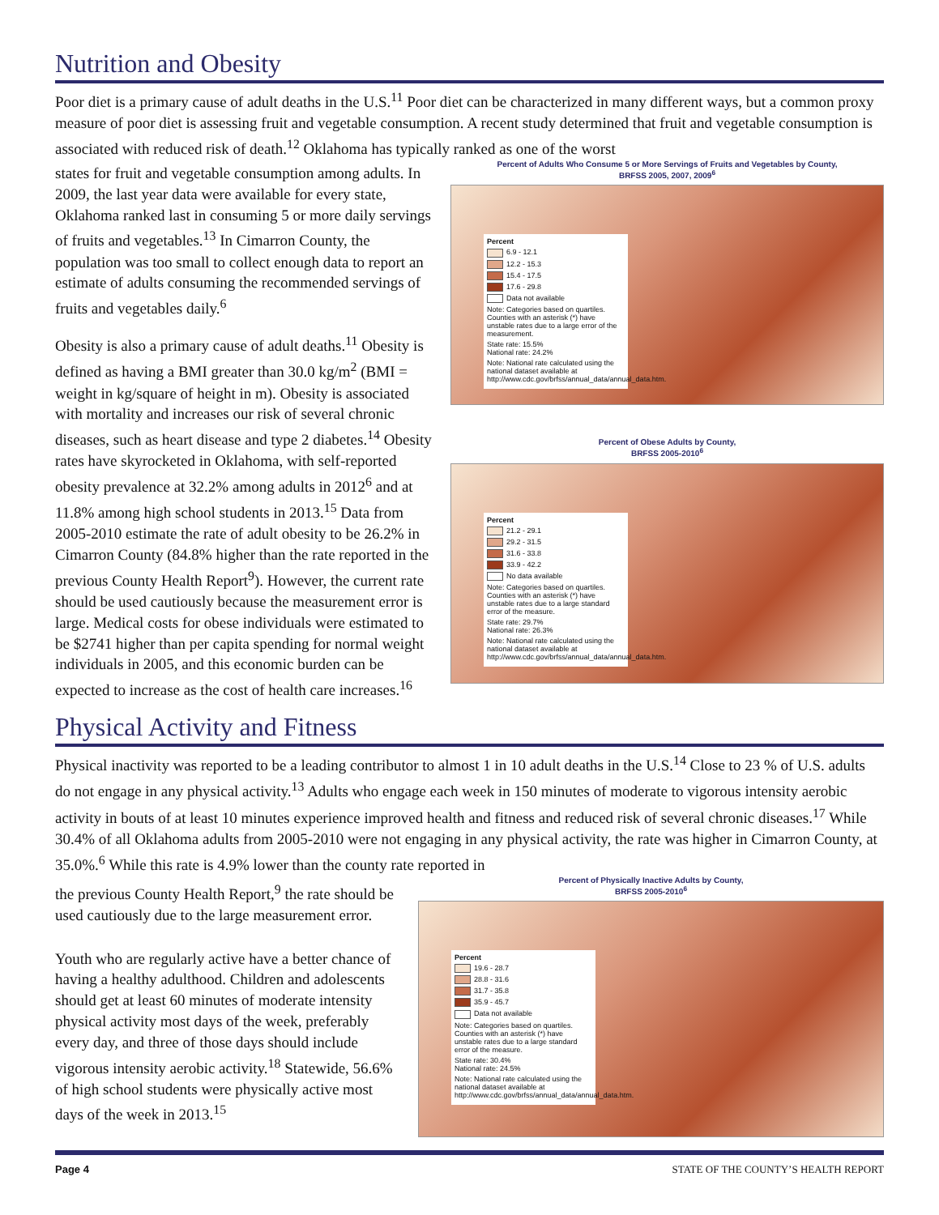Nutrition and Obesity
Poor diet is a primary cause of adult deaths in the U.S.<sup>11</sup> Poor diet can be characterized in many different ways, but a common proxy measure of poor diet is assessing fruit and vegetable consumption. A recent study determined that fruit and vegetable consumption is associated with reduced risk of death.<sup>12</sup> Oklahoma has typically ranked as one of the worst
states for fruit and vegetable consumption among adults. In 2009, the last year data were available for every state, Oklahoma ranked last in consuming 5 or more daily servings of fruits and vegetables.<sup>13</sup> In Cimarron County, the population was too small to collect enough data to report an estimate of adults consuming the recommended servings of fruits and vegetables daily.<sup>6</sup>
Obesity is also a primary cause of adult deaths.<sup>11</sup> Obesity is defined as having a BMI greater than 30.0 kg/m<sup>2</sup> (BMI = weight in kg/square of height in m). Obesity is associated with mortality and increases our risk of several chronic diseases, such as heart disease and type 2 diabetes.<sup>14</sup> Obesity rates have skyrocketed in Oklahoma, with self-reported obesity prevalence at 32.2% among adults in 2012<sup>6</sup> and at 11.8% among high school students in 2013.<sup>15</sup> Data from 2005-2010 estimate the rate of adult obesity to be 26.2% in Cimarron County (84.8% higher than the rate reported in the previous County Health Report<sup>9</sup>). However, the current rate should be used cautiously because the measurement error is large. Medical costs for obese individuals were estimated to be $2741 higher than per capita spending for normal weight individuals in 2005, and this economic burden can be expected to increase as the cost of health care increases.<sup>16</sup>
Percent of Adults Who Consume 5 or More Servings of Fruits and Vegetables by County,
BRFSS 2005, 2007, 2009<sup>6</sup>
Percent
6.9 - 12.1
12.2 - 15.3
15.4 - 17.5
17.6 - 29.8
Data not available
Note: Categories based on quartiles. Counties with an asterisk (*) have unstable rates due to a large error of the measurement.
State rate: 15.5%
National rate: 24.2%
Note: National rate calculated using the national dataset available at http://www.cdc.gov/brfss/annual_data/annual_data.htm.
Percent of Obese Adults by County,
BRFSS 2005-2010<sup>6</sup>
Percent
21.2 - 29.1
29.2 - 31.5
31.6 - 33.8
33.9 - 42.2
No data available
Note: Categories based on quartiles. Counties with an asterisk (*) have unstable rates due to a large standard error of the measure.
State rate: 29.7%
National rate: 26.3%
Note: National rate calculated using the national dataset available at http://www.cdc.gov/brfss/annual_data/annual_data.htm.
Physical Activity and Fitness
Physical inactivity was reported to be a leading contributor to almost 1 in 10 adult deaths in the U.S.<sup>14</sup> Close to 23 % of U.S. adults do not engage in any physical activity.<sup>13</sup> Adults who engage each week in 150 minutes of moderate to vigorous intensity aerobic activity in bouts of at least 10 minutes experience improved health and fitness and reduced risk of several chronic diseases.<sup>17</sup> While 30.4% of all Oklahoma adults from 2005-2010 were not engaging in any physical activity, the rate was higher in Cimarron County, at 35.0%.<sup>6</sup> While this rate is 4.9% lower than the county rate reported in
the previous County Health Report,<sup>9</sup> the rate should be used cautiously due to the large measurement error.
Youth who are regularly active have a better chance of having a healthy adulthood. Children and adolescents should get at least 60 minutes of moderate intensity physical activity most days of the week, preferably every day, and three of those days should include vigorous intensity aerobic activity.<sup>18</sup> Statewide, 56.6% of high school students were physically active most days of the week in 2013.<sup>15</sup>
Percent of Physically Inactive Adults by County,
BRFSS 2005-2010<sup>6</sup>
Percent
19.6 - 28.7
28.8 - 31.6
31.7 - 35.8
35.9 - 45.7
Data not available
Note: Categories based on quartiles. Counties with an asterisk (*) have unstable rates due to a large standard error of the measure.
State rate: 30.4%
National rate: 24.5%
Note: National rate calculated using the national dataset available at http://www.cdc.gov/brfss/annual_data/annual_data.htm.
Page 4 STATE OF THE COUNTY’S HEALTH REPORT